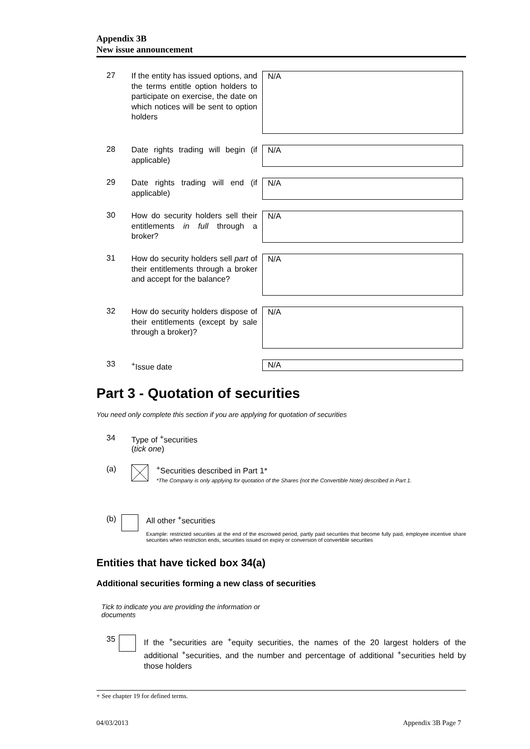Appendix 3B
New issue announcement
27
If the entity has issued options, and the terms entitle option holders to participate on exercise, the date on which notices will be sent to option holders
N/A
28
Date rights trading will begin (if applicable)
N/A
29
Date rights trading will end (if applicable)
N/A
30
How do security holders sell their entitlements in full through a broker?
N/A
31
How do security holders sell part of their entitlements through a broker and accept for the balance?
N/A
32
How do security holders dispose of their entitlements (except by sale through a broker)?
N/A
33
<sup>+</sup>Issue date
N/A
Part 3 - Quotation of securities
You need only complete this section if you are applying for quotation of securities
34 Type of <sup>+</sup>securities
(tick one)
(a) <sup>+</sup>Securities described in Part 1*
*The Company is only applying for quotation of the Shares (not the Convertible Note) described in Part 1.
(b) All other <sup>+</sup>securities
Example: restricted securities at the end of the escrowed period, partly paid securities that become fully paid, employee incentive share securities when restriction ends, securities issued on expiry or conversion of convertible securities
Entities that have ticked box 34(a)
Additional securities forming a new class of securities
Tick to indicate you are providing the information or documents
35
If the <sup>+</sup>securities are <sup>+</sup>equity securities, the names of the 20 largest holders of the additional <sup>+</sup>securities, and the number and percentage of additional <sup>+</sup>securities held by those holders
+ See chapter 19 for defined terms.
04/03/2013 Appendix 3B Page 7